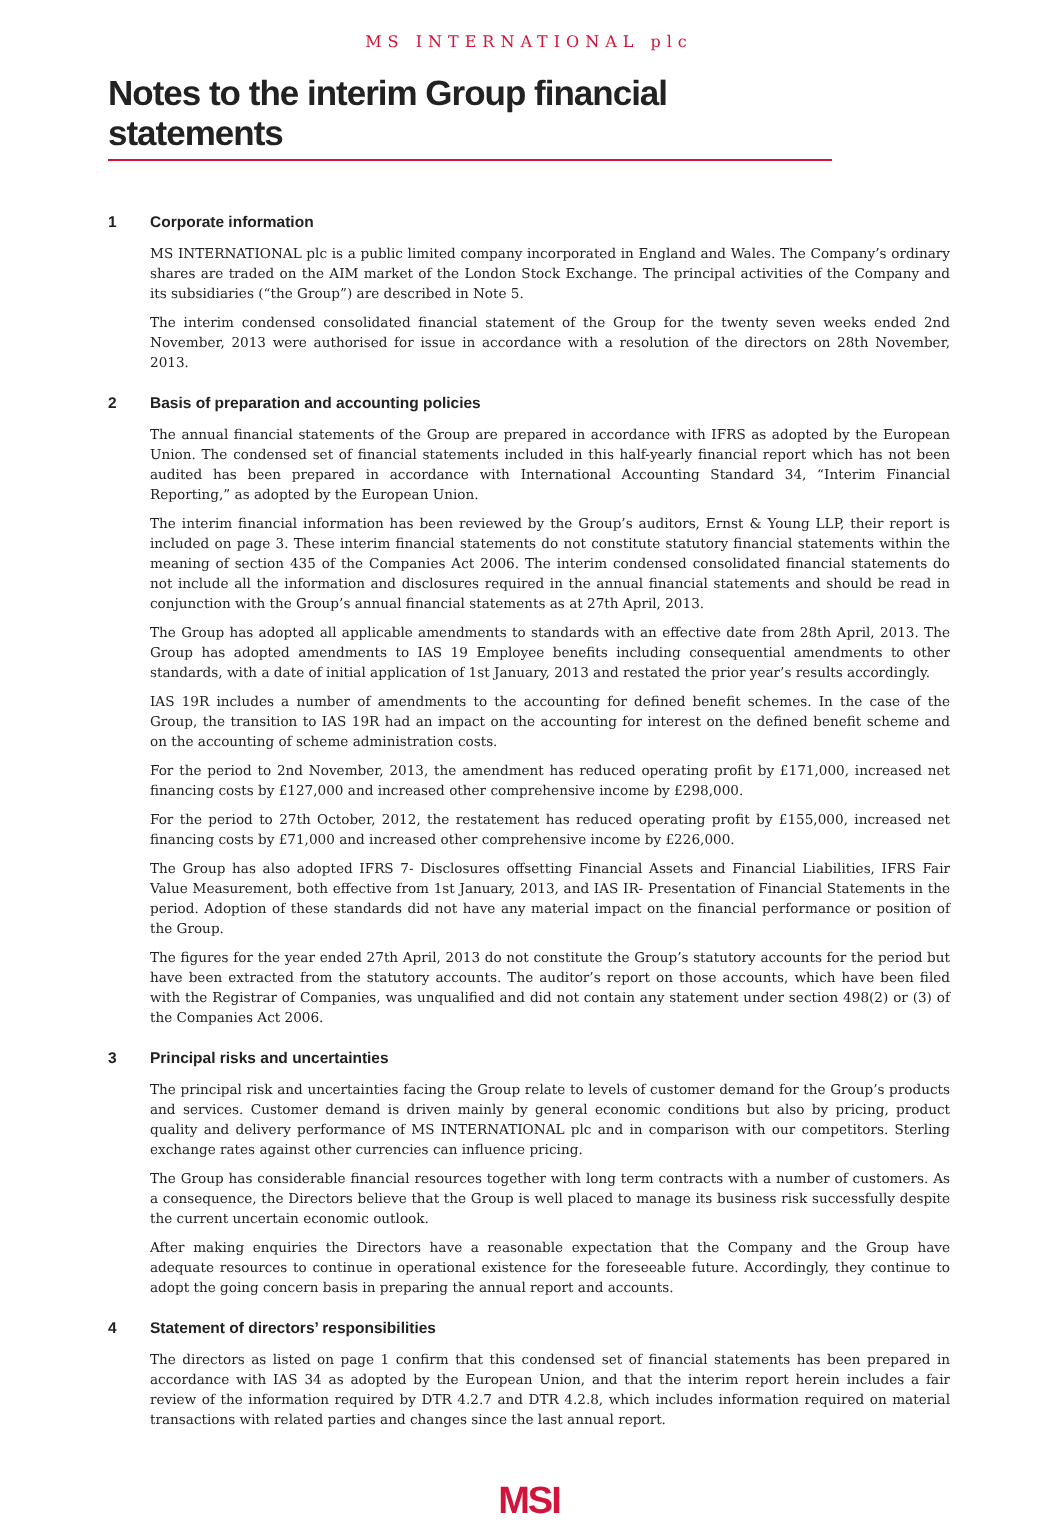MS INTERNATIONAL plc
Notes to the interim Group financial statements
1 Corporate information
MS INTERNATIONAL plc is a public limited company incorporated in England and Wales. The Company’s ordinary shares are traded on the AIM market of the London Stock Exchange. The principal activities of the Company and its subsidiaries (“the Group”) are described in Note 5.
The interim condensed consolidated financial statement of the Group for the twenty seven weeks ended 2nd November, 2013 were authorised for issue in accordance with a resolution of the directors on 28th November, 2013.
2 Basis of preparation and accounting policies
The annual financial statements of the Group are prepared in accordance with IFRS as adopted by the European Union. The condensed set of financial statements included in this half-yearly financial report which has not been audited has been prepared in accordance with International Accounting Standard 34, “Interim Financial Reporting,” as adopted by the European Union.
The interim financial information has been reviewed by the Group’s auditors, Ernst & Young LLP, their report is included on page 3. These interim financial statements do not constitute statutory financial statements within the meaning of section 435 of the Companies Act 2006. The interim condensed consolidated financial statements do not include all the information and disclosures required in the annual financial statements and should be read in conjunction with the Group’s annual financial statements as at 27th April, 2013.
The Group has adopted all applicable amendments to standards with an effective date from 28th April, 2013. The Group has adopted amendments to IAS 19 Employee benefits including consequential amendments to other standards, with a date of initial application of 1st January, 2013 and restated the prior year’s results accordingly.
IAS 19R includes a number of amendments to the accounting for defined benefit schemes. In the case of the Group, the transition to IAS 19R had an impact on the accounting for interest on the defined benefit scheme and on the accounting of scheme administration costs.
For the period to 2nd November, 2013, the amendment has reduced operating profit by £171,000, increased net financing costs by £127,000 and increased other comprehensive income by £298,000.
For the period to 27th October, 2012, the restatement has reduced operating profit by £155,000, increased net financing costs by £71,000 and increased other comprehensive income by £226,000.
The Group has also adopted IFRS 7- Disclosures offsetting Financial Assets and Financial Liabilities, IFRS Fair Value Measurement, both effective from 1st January, 2013, and IAS IR- Presentation of Financial Statements in the period. Adoption of these standards did not have any material impact on the financial performance or position of the Group.
The figures for the year ended 27th April, 2013 do not constitute the Group’s statutory accounts for the period but have been extracted from the statutory accounts. The auditor’s report on those accounts, which have been filed with the Registrar of Companies, was unqualified and did not contain any statement under section 498(2) or (3) of the Companies Act 2006.
3 Principal risks and uncertainties
The principal risk and uncertainties facing the Group relate to levels of customer demand for the Group’s products and services. Customer demand is driven mainly by general economic conditions but also by pricing, product quality and delivery performance of MS INTERNATIONAL plc and in comparison with our competitors. Sterling exchange rates against other currencies can influence pricing.
The Group has considerable financial resources together with long term contracts with a number of customers. As a consequence, the Directors believe that the Group is well placed to manage its business risk successfully despite the current uncertain economic outlook.
After making enquiries the Directors have a reasonable expectation that the Company and the Group have adequate resources to continue in operational existence for the foreseeable future. Accordingly, they continue to adopt the going concern basis in preparing the annual report and accounts.
4 Statement of directors’ responsibilities
The directors as listed on page 1 confirm that this condensed set of financial statements has been prepared in accordance with IAS 34 as adopted by the European Union, and that the interim report herein includes a fair review of the information required by DTR 4.2.7 and DTR 4.2.8, which includes information required on material transactions with related parties and changes since the last annual report.
MSI